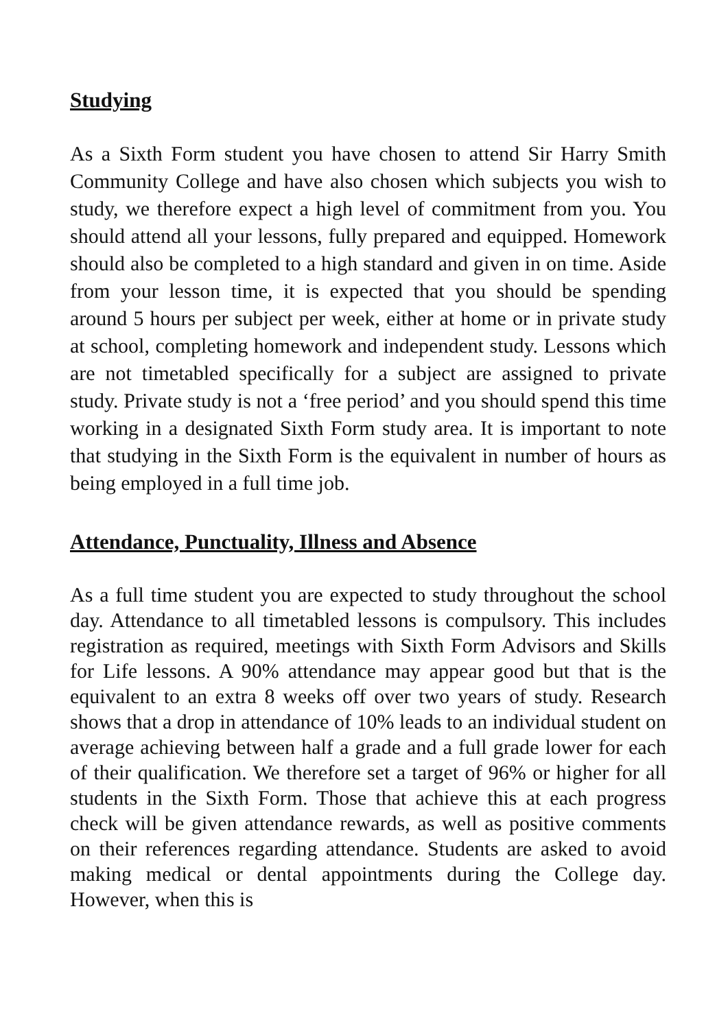Studying
As a Sixth Form student you have chosen to attend Sir Harry Smith Community College and have also chosen which subjects you wish to study, we therefore expect a high level of commitment from you. You should attend all your lessons, fully prepared and equipped. Homework should also be completed to a high standard and given in on time. Aside from your lesson time, it is expected that you should be spending around 5 hours per subject per week, either at home or in private study at school, completing homework and independent study. Lessons which are not timetabled specifically for a subject are assigned to private study. Private study is not a ‘free period’ and you should spend this time working in a designated Sixth Form study area. It is important to note that studying in the Sixth Form is the equivalent in number of hours as being employed in a full time job.
Attendance, Punctuality, Illness and Absence
As a full time student you are expected to study throughout the school day. Attendance to all timetabled lessons is compulsory. This includes registration as required, meetings with Sixth Form Advisors and Skills for Life lessons. A 90% attendance may appear good but that is the equivalent to an extra 8 weeks off over two years of study. Research shows that a drop in attendance of 10% leads to an individual student on average achieving between half a grade and a full grade lower for each of their qualification. We therefore set a target of 96% or higher for all students in the Sixth Form. Those that achieve this at each progress check will be given attendance rewards, as well as positive comments on their references regarding attendance. Students are asked to avoid making medical or dental appointments during the College day. However, when this is